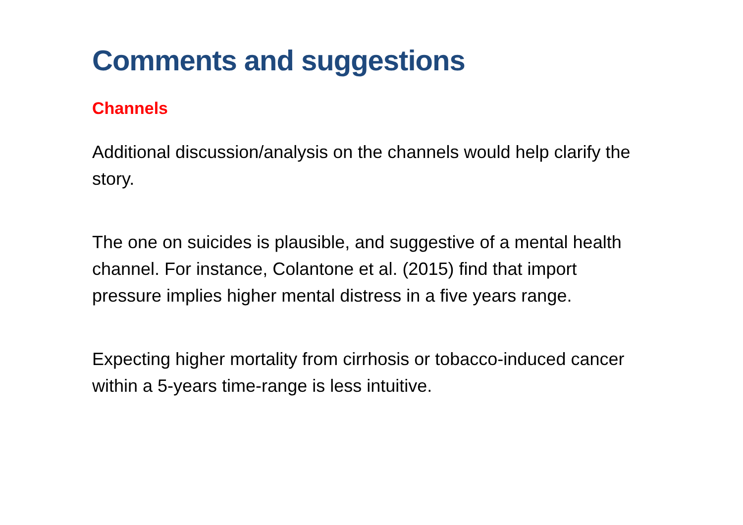Comments and suggestions
Channels
Additional discussion/analysis on the channels would help clarify the story.
The one on suicides is plausible, and suggestive of a mental health channel. For instance, Colantone et al. (2015) find that import pressure implies higher mental distress in a five years range.
Expecting higher mortality from cirrhosis or tobacco-induced cancer within a 5-years time-range is less intuitive.